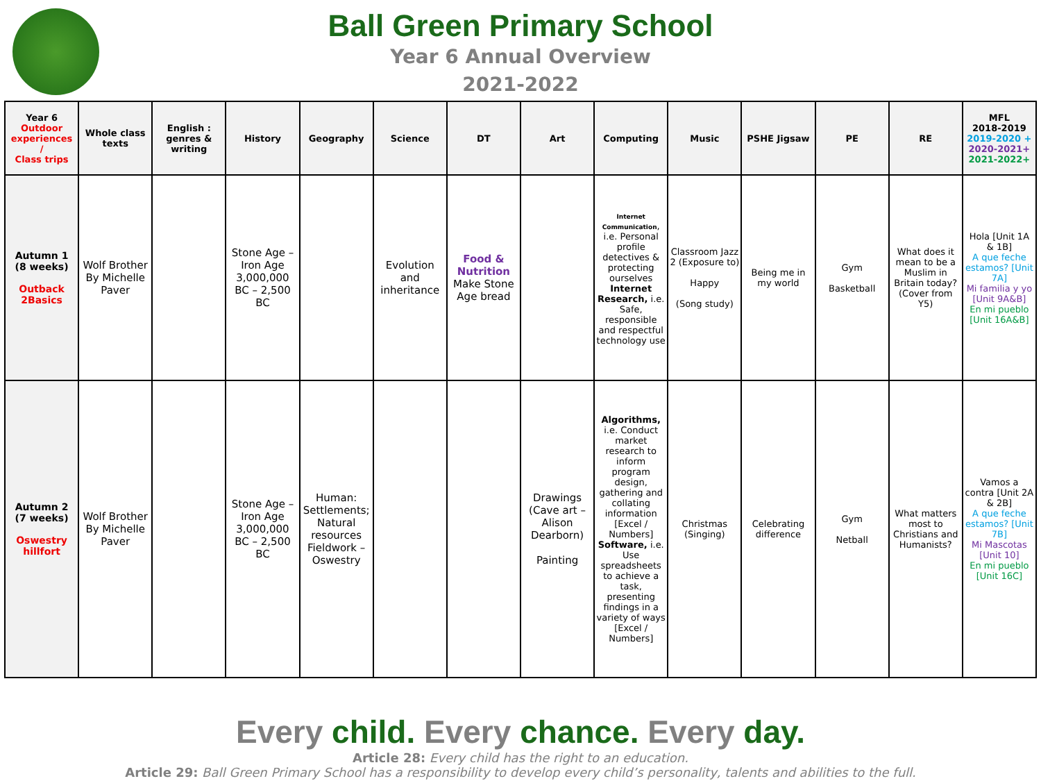Ball Green Primary School
Year 6 Annual Overview
2021-2022
| Year 6 Outdoor experiences / Class trips | Whole class texts | English : genres & writing | History | Geography | Science | DT | Art | Computing | Music | PSHE Jigsaw | PE | RE | MFL 2018-2019 2019-2020 + 2020-2021+ 2021-2022+ |
| --- | --- | --- | --- | --- | --- | --- | --- | --- | --- | --- | --- | --- | --- |
| Autumn 1 (8 weeks) Outback 2Basics | Wolf Brother By Michelle Paver | | Stone Age – Iron Age 3,000,000 BC – 2,500 BC | | Evolution and inheritance | Food & Nutrition Make Stone Age bread | | Internet Communication , i.e. Personal profile detectives & protecting ourselves Internet Research, i.e. Safe, responsible and respectful technology use | Classroom Jazz 2 (Exposure to) Happy (Song study) | Being me in my world | Gym Basketball | What does it mean to be a Muslim in Britain today? (Cover from Y5) | Hola [Unit 1A & 1B] A que feche estamos? [Unit 7A] Mi familia y yo [Unit 9A&B] En mi pueblo [Unit 16A&B] |
| Autumn 2 (7 weeks) Oswestry hillfort | Wolf Brother By Michelle Paver | | Stone Age – Iron Age 3,000,000 BC – 2,500 BC | Human: Settlements; Natural resources Fieldwork – Oswestry | | | Drawings (Cave art – Alison Dearborn) Painting | Algorithms, i.e. Conduct market research to inform program design, gathering and collating information [Excel / Numbers] Software, i.e. Use spreadsheets to achieve a task, presenting findings in a variety of ways [Excel / Numbers] | Christmas (Singing) | Celebrating difference | Gym Netball | What matters most to Christians and Humanists? | Vamos a contra [Unit 2A & 2B] A que feche estamos? [Unit 7B] Mi Mascotas [Unit 10] En mi pueblo [Unit 16C] |
Every child. Every chance. Every day.
Article 28: Every child has the right to an education.
Article 29: Ball Green Primary School has a responsibility to develop every child’s personality, talents and abilities to the full.